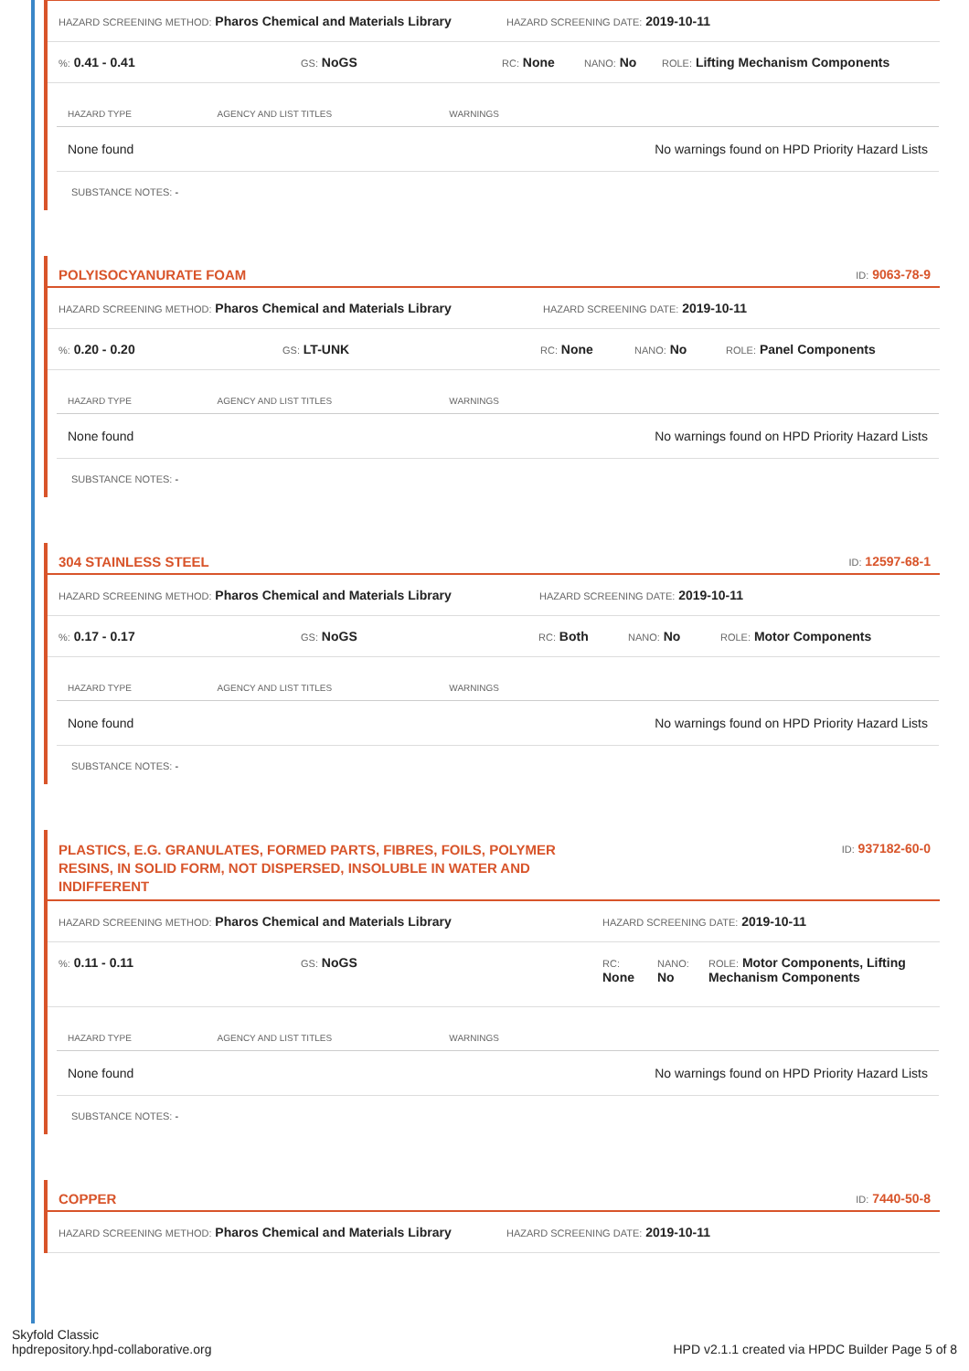HAZARD SCREENING METHOD: Pharos Chemical and Materials Library HAZARD SCREENING DATE: 2019-10-11
%: 0.41 - 0.41 GS: NoGS RC: None NANO: No ROLE: Lifting Mechanism Components
| HAZARD TYPE | AGENCY AND LIST TITLES | WARNINGS |
| --- | --- | --- |
| None found | | No warnings found on HPD Priority Hazard Lists |
SUBSTANCE NOTES: -
POLYISOCYANURATE FOAM ID: 9063-78-9
HAZARD SCREENING METHOD: Pharos Chemical and Materials Library HAZARD SCREENING DATE: 2019-10-11
%: 0.20 - 0.20 GS: LT-UNK RC: None NANO: No ROLE: Panel Components
| HAZARD TYPE | AGENCY AND LIST TITLES | WARNINGS |
| --- | --- | --- |
| None found | | No warnings found on HPD Priority Hazard Lists |
SUBSTANCE NOTES: -
304 STAINLESS STEEL ID: 12597-68-1
HAZARD SCREENING METHOD: Pharos Chemical and Materials Library HAZARD SCREENING DATE: 2019-10-11
%: 0.17 - 0.17 GS: NoGS RC: Both NANO: No ROLE: Motor Components
| HAZARD TYPE | AGENCY AND LIST TITLES | WARNINGS |
| --- | --- | --- |
| None found | | No warnings found on HPD Priority Hazard Lists |
SUBSTANCE NOTES: -
PLASTICS, E.G. GRANULATES, FORMED PARTS, FIBRES, FOILS, POLYMER RESINS, IN SOLID FORM, NOT DISPERSED, INSOLUBLE IN WATER AND INDIFFERENT ID: 937182-60-0
HAZARD SCREENING METHOD: Pharos Chemical and Materials Library HAZARD SCREENING DATE: 2019-10-11
%: 0.11 - 0.11 GS: NoGS RC:
None NANO:
No ROLE: Motor Components, Lifting Mechanism Components
| HAZARD TYPE | AGENCY AND LIST TITLES | WARNINGS |
| --- | --- | --- |
| None found | | No warnings found on HPD Priority Hazard Lists |
SUBSTANCE NOTES: -
COPPER ID: 7440-50-8
HAZARD SCREENING METHOD: Pharos Chemical and Materials Library HAZARD SCREENING DATE: 2019-10-11
Skyfold Classic
hpdrepository.hpd-collaborative.org HPD v2.1.1 created via HPDC Builder Page 5 of 8